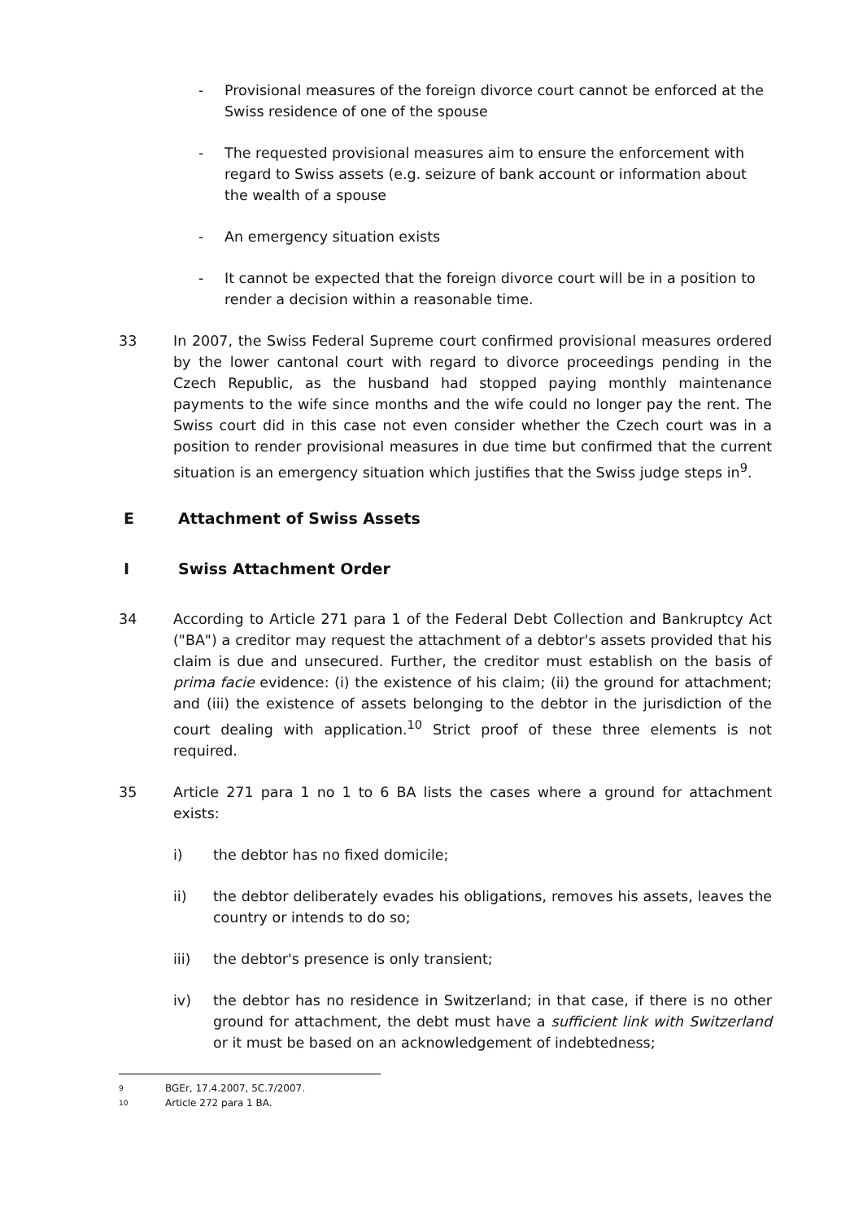- Provisional measures of the foreign divorce court cannot be enforced at the Swiss residence of one of the spouse
- The requested provisional measures aim to ensure the enforcement with regard to Swiss assets (e.g. seizure of bank account or information about the wealth of a spouse
- An emergency situation exists
- It cannot be expected that the foreign divorce court will be in a position to render a decision within a reasonable time.
33 In 2007, the Swiss Federal Supreme court confirmed provisional measures ordered by the lower cantonal court with regard to divorce proceedings pending in the Czech Republic, as the husband had stopped paying monthly maintenance payments to the wife since months and the wife could no longer pay the rent. The Swiss court did in this case not even consider whether the Czech court was in a position to render provisional measures in due time but confirmed that the current situation is an emergency situation which justifies that the Swiss judge steps in<sup>9</sup>.
E Attachment of Swiss Assets
I Swiss Attachment Order
34 According to Article 271 para 1 of the Federal Debt Collection and Bankruptcy Act ("BA") a creditor may request the attachment of a debtor's assets provided that his claim is due and unsecured. Further, the creditor must establish on the basis of prima facie evidence: (i) the existence of his claim; (ii) the ground for attachment; and (iii) the existence of assets belonging to the debtor in the jurisdiction of the court dealing with application.<sup>10</sup> Strict proof of these three elements is not required.
35 Article 271 para 1 no 1 to 6 BA lists the cases where a ground for attachment exists:
i) the debtor has no fixed domicile;
ii) the debtor deliberately evades his obligations, removes his assets, leaves the country or intends to do so;
iii) the debtor's presence is only transient;
iv) the debtor has no residence in Switzerland; in that case, if there is no other ground for attachment, the debt must have a sufficient link with Switzerland or it must be based on an acknowledgement of indebtedness;
9 BGEr, 17.4.2007, 5C.7/2007.
10 Article 272 para 1 BA.